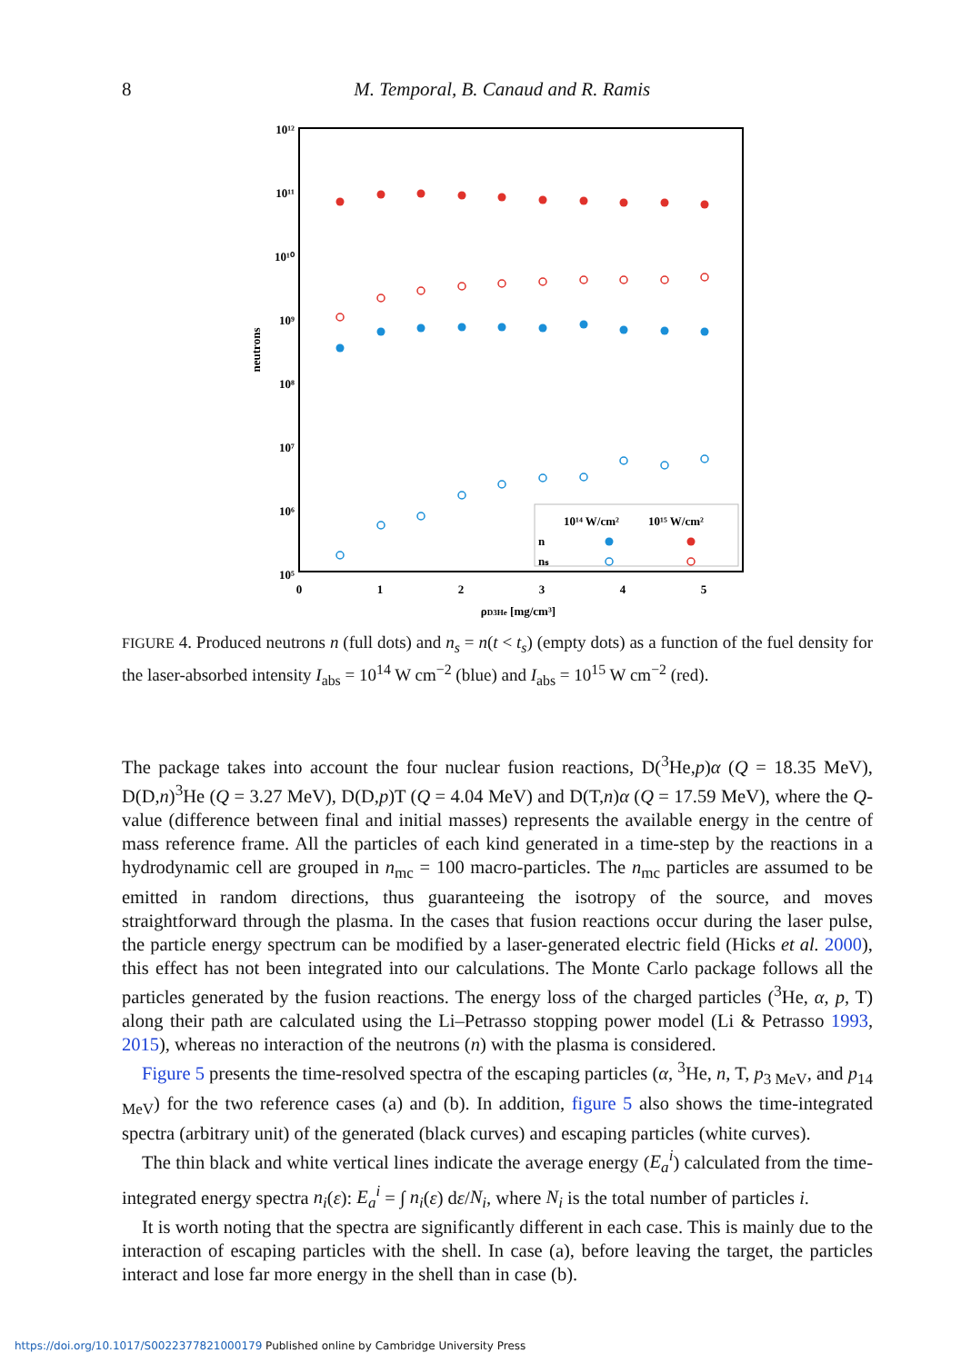8
M. Temporal, B. Canaud and R. Ramis
10¹²
10¹¹
10¹⁰
10⁹
10⁸
10⁷
10⁶
10⁵
0
1
2
3
4
5
ρD3He [mg/cm³]
neutrons
10¹⁴ W/cm²
10¹⁵ W/cm²
n
nₛ
FIGURE 4. Produced neutrons n (full dots) and n<sub>s</sub> = n(t < t<sub>s</sub>) (empty dots) as a function of the fuel density for the laser-absorbed intensity I<sub>abs</sub> = 10<sup>14</sup> W cm<sup>−2</sup> (blue) and I<sub>abs</sub> = 10<sup>15</sup> W cm<sup>−2</sup> (red).
The package takes into account the four nuclear fusion reactions, D(<sup>3</sup>He,p)α (Q = 18.35 MeV), D(D,n)<sup>3</sup>He (Q = 3.27 MeV), D(D,p)T (Q = 4.04 MeV) and D(T,n)α (Q = 17.59 MeV), where the Q-value (difference between final and initial masses) represents the available energy in the centre of mass reference frame. All the particles of each kind generated in a time-step by the reactions in a hydrodynamic cell are grouped in n<sub>mc</sub> = 100 macro-particles. The n<sub>mc</sub> particles are assumed to be emitted in random directions, thus guaranteeing the isotropy of the source, and moves straightforward through the plasma. In the cases that fusion reactions occur during the laser pulse, the particle energy spectrum can be modified by a laser-generated electric field (Hicks et al. 2000), this effect has not been integrated into our calculations. The Monte Carlo package follows all the particles generated by the fusion reactions. The energy loss of the charged particles (<sup>3</sup>He, α, p, T) along their path are calculated using the Li–Petrasso stopping power model (Li & Petrasso 1993, 2015), whereas no interaction of the neutrons (n) with the plasma is considered.
Figure 5 presents the time-resolved spectra of the escaping particles (α, <sup>3</sup>He, n, T, p<sub>3 MeV</sub>, and p<sub>14 MeV</sub>) for the two reference cases (a) and (b). In addition, figure 5 also shows the time-integrated spectra (arbitrary unit) of the generated (black curves) and escaping particles (white curves).
The thin black and white vertical lines indicate the average energy (E<sub>a</sub><sup>i</sup>) calculated from the time-integrated energy spectra n<sub>i</sub>(ε): E<sub>a</sub><sup>i</sup> = ∫ n<sub>i</sub>(ε) dε/N<sub>i</sub>, where N<sub>i</sub> is the total number of particles i.
It is worth noting that the spectra are significantly different in each case. This is mainly due to the interaction of escaping particles with the shell. In case (a), before leaving the target, the particles interact and lose far more energy in the shell than in case (b).
https://doi.org/10.1017/S0022377821000179 Published online by Cambridge University Press